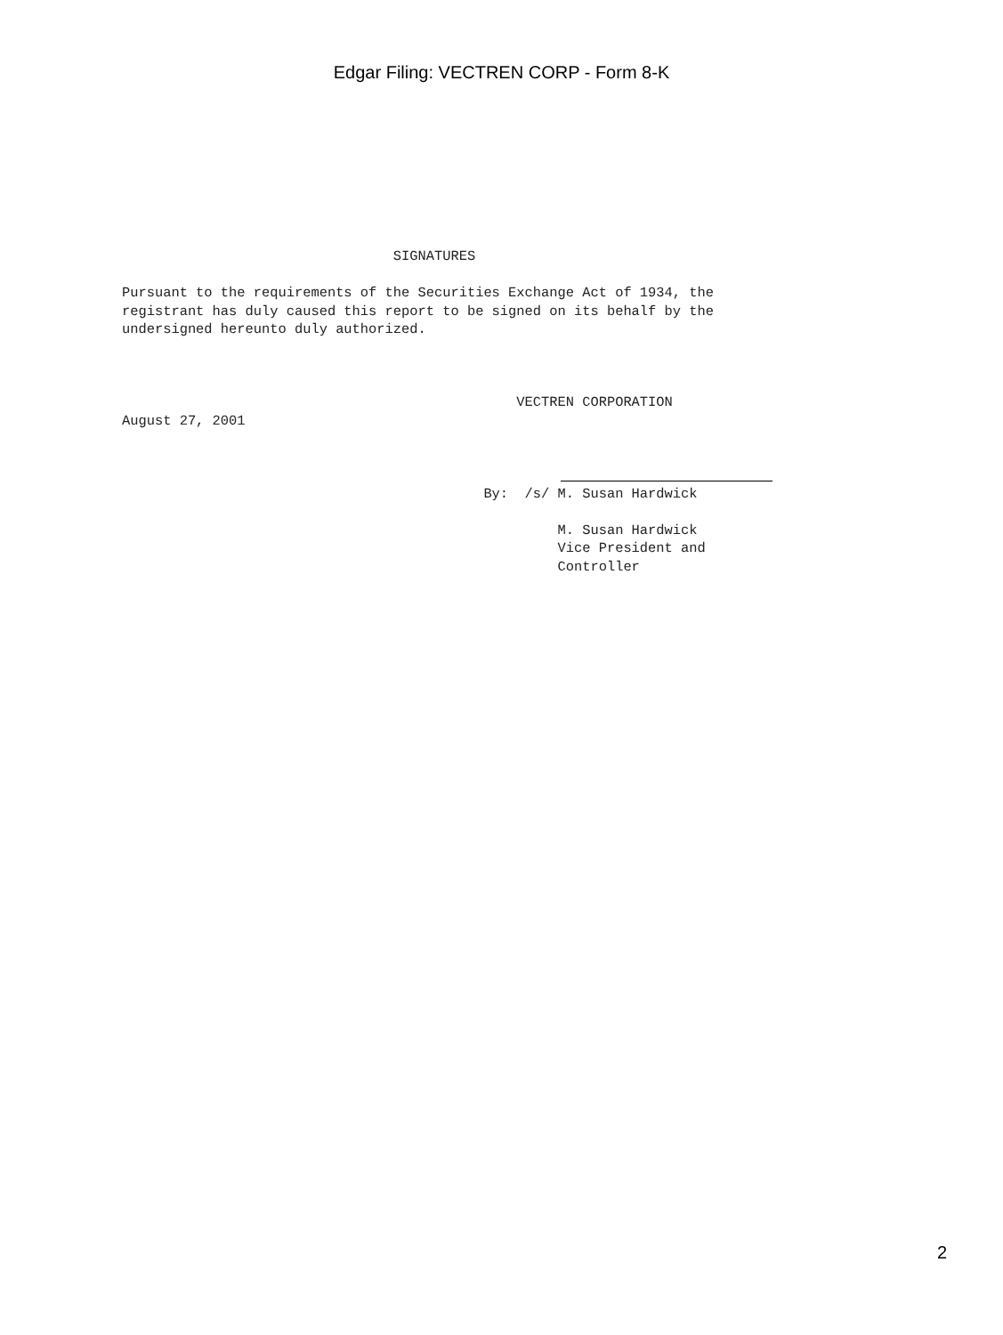Edgar Filing: VECTREN CORP - Form 8-K
                                 SIGNATURES

Pursuant to the requirements of the Securities Exchange Act of 1934, the
registrant has duly caused this report to be signed on its behalf by the
undersigned hereunto duly authorized.



                                                VECTREN CORPORATION
August 27, 2001



                                            By:  /s/ M. Susan Hardwick

                                                     M. Susan Hardwick
                                                     Vice President and
                                                     Controller
2